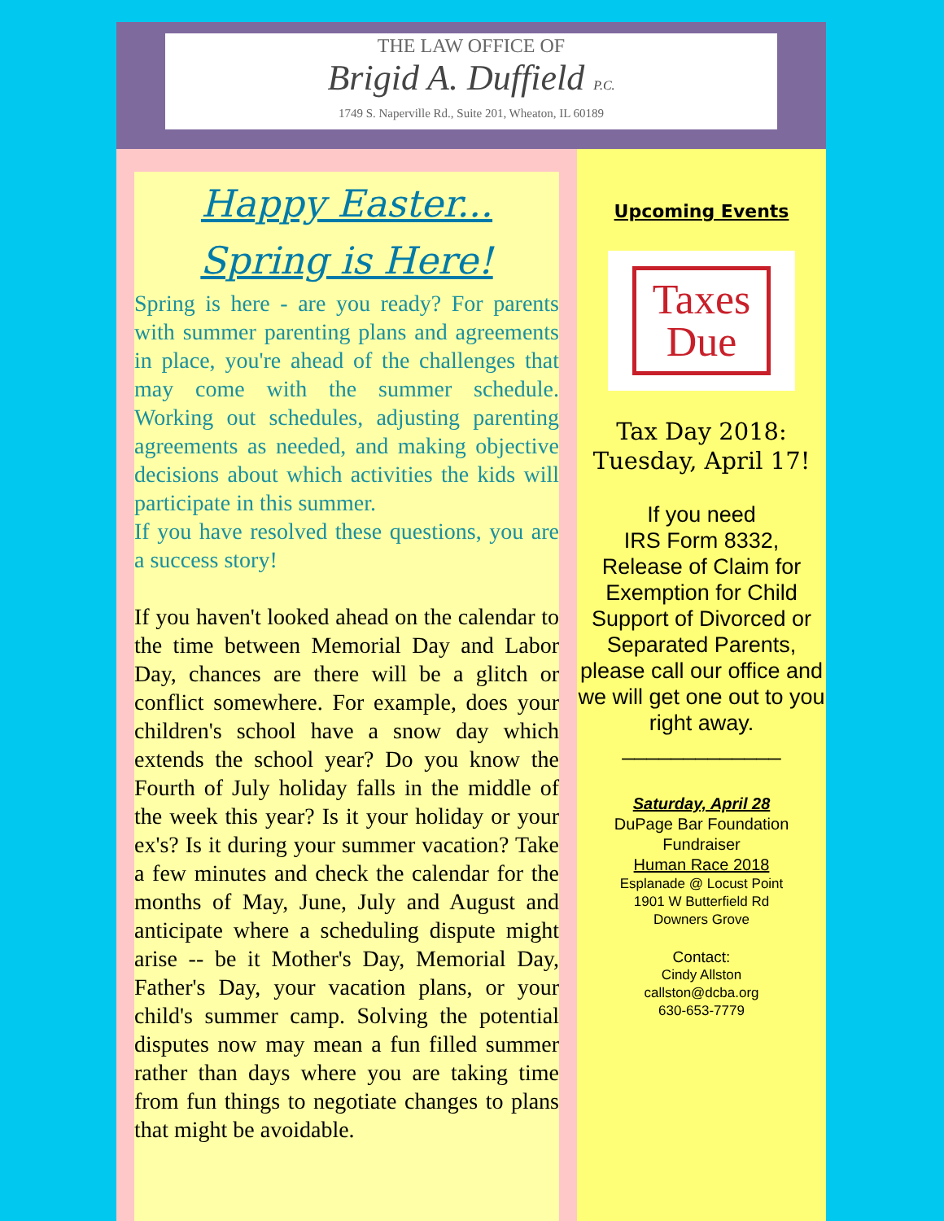THE LAW OFFICE OF
Brigid A. Duffield P.C.
1749 S. Naperville Rd., Suite 201, Wheaton, IL 60189
Happy Easter...
Spring is Here!
Spring is here - are you ready? For parents with summer parenting plans and agreements in place, you're ahead of the challenges that may come with the summer schedule. Working out schedules, adjusting parenting agreements as needed, and making objective decisions about which activities the kids will participate in this summer.
If you have resolved these questions, you are a success story!
If you haven't looked ahead on the calendar to the time between Memorial Day and Labor Day, chances are there will be a glitch or conflict somewhere. For example, does your children's school have a snow day which extends the school year? Do you know the Fourth of July holiday falls in the middle of the week this year? Is it your holiday or your ex's? Is it during your summer vacation? Take a few minutes and check the calendar for the months of May, June, July and August and anticipate where a scheduling dispute might arise -- be it Mother's Day, Memorial Day, Father's Day, your vacation plans, or your child's summer camp. Solving the potential disputes now may mean a fun filled summer rather than days where you are taking time from fun things to negotiate changes to plans that might be avoidable.
Upcoming Events
Taxes
Due
Tax Day 2018:
Tuesday, April 17!
If you need
IRS Form 8332,
Release of Claim for Exemption for Child Support of Divorced or Separated Parents, please call our office and we will get one out to you right away.
_____________
Saturday, April 28
DuPage Bar Foundation
Fundraiser
Human Race 2018
Esplanade @ Locust Point
1901 W Butterfield Rd
Downers Grove
Contact:
Cindy Allston
callston@dcba.org
630-653-7779